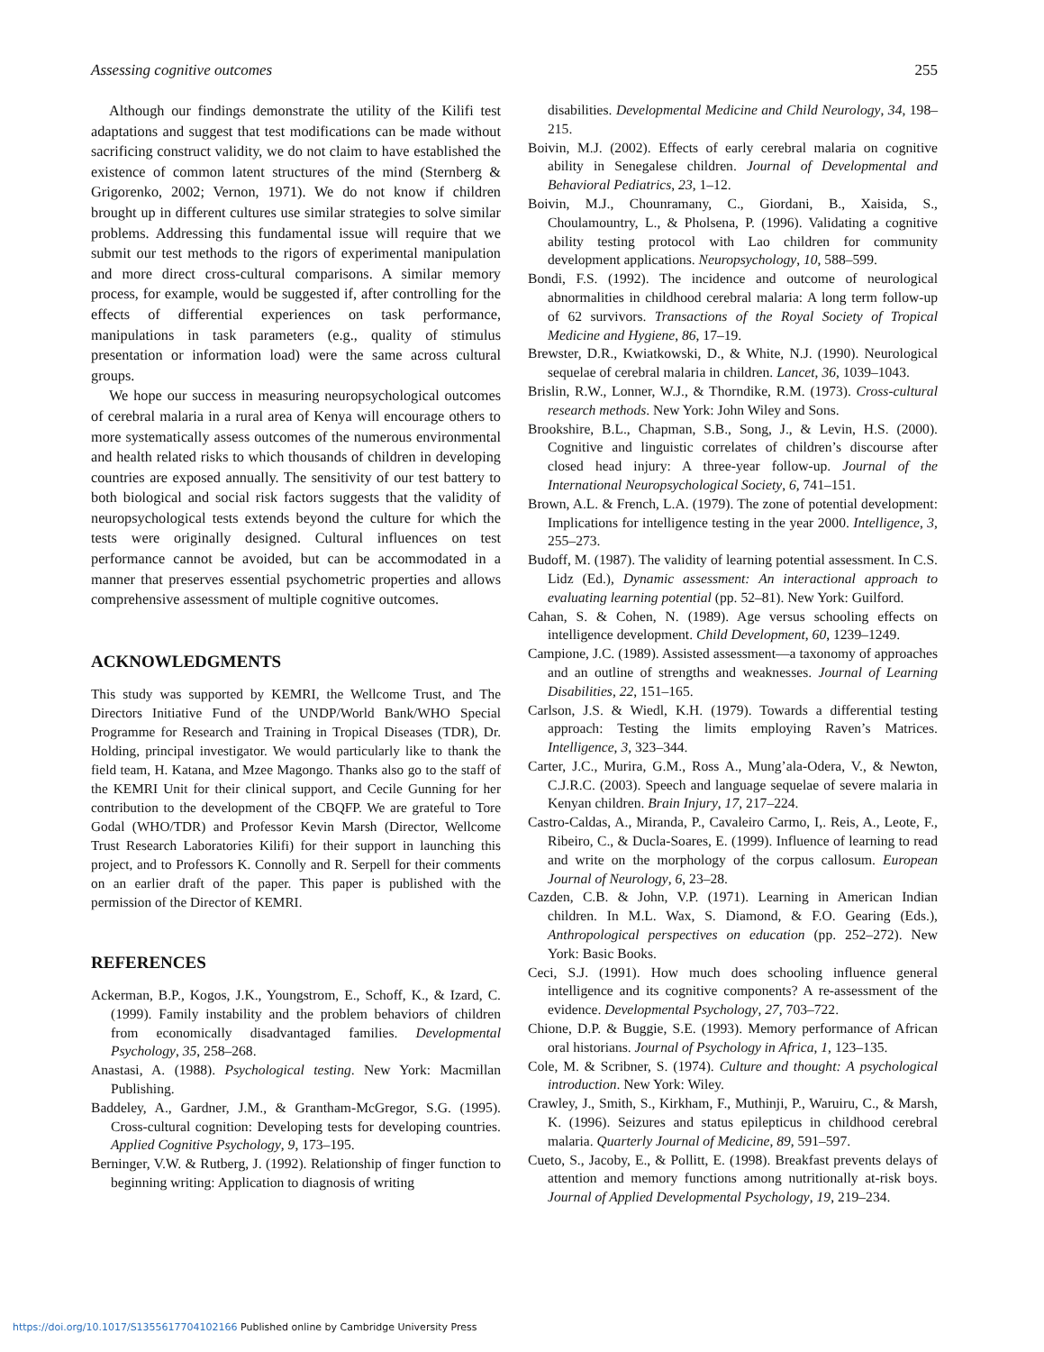Assessing cognitive outcomes 255
Although our findings demonstrate the utility of the Kilifi test adaptations and suggest that test modifications can be made without sacrificing construct validity, we do not claim to have established the existence of common latent structures of the mind (Sternberg & Grigorenko, 2002; Vernon, 1971). We do not know if children brought up in different cultures use similar strategies to solve similar problems. Addressing this fundamental issue will require that we submit our test methods to the rigors of experimental manipulation and more direct cross-cultural comparisons. A similar memory process, for example, would be suggested if, after controlling for the effects of differential experiences on task performance, manipulations in task parameters (e.g., quality of stimulus presentation or information load) were the same across cultural groups.
We hope our success in measuring neuropsychological outcomes of cerebral malaria in a rural area of Kenya will encourage others to more systematically assess outcomes of the numerous environmental and health related risks to which thousands of children in developing countries are exposed annually. The sensitivity of our test battery to both biological and social risk factors suggests that the validity of neuropsychological tests extends beyond the culture for which the tests were originally designed. Cultural influences on test performance cannot be avoided, but can be accommodated in a manner that preserves essential psychometric properties and allows comprehensive assessment of multiple cognitive outcomes.
ACKNOWLEDGMENTS
This study was supported by KEMRI, the Wellcome Trust, and The Directors Initiative Fund of the UNDP/World Bank/WHO Special Programme for Research and Training in Tropical Diseases (TDR), Dr. Holding, principal investigator. We would particularly like to thank the field team, H. Katana, and Mzee Magongo. Thanks also go to the staff of the KEMRI Unit for their clinical support, and Cecile Gunning for her contribution to the development of the CBQFP. We are grateful to Tore Godal (WHO/TDR) and Professor Kevin Marsh (Director, Wellcome Trust Research Laboratories Kilifi) for their support in launching this project, and to Professors K. Connolly and R. Serpell for their comments on an earlier draft of the paper. This paper is published with the permission of the Director of KEMRI.
REFERENCES
Ackerman, B.P., Kogos, J.K., Youngstrom, E., Schoff, K., & Izard, C. (1999). Family instability and the problem behaviors of children from economically disadvantaged families. Developmental Psychology, 35, 258–268.
Anastasi, A. (1988). Psychological testing. New York: Macmillan Publishing.
Baddeley, A., Gardner, J.M., & Grantham-McGregor, S.G. (1995). Cross-cultural cognition: Developing tests for developing countries. Applied Cognitive Psychology, 9, 173–195.
Berninger, V.W. & Rutberg, J. (1992). Relationship of finger function to beginning writing: Application to diagnosis of writing
disabilities. Developmental Medicine and Child Neurology, 34, 198–215.
Boivin, M.J. (2002). Effects of early cerebral malaria on cognitive ability in Senegalese children. Journal of Developmental and Behavioral Pediatrics, 23, 1–12.
Boivin, M.J., Chounramany, C., Giordani, B., Xaisida, S., Choulamountry, L., & Pholsena, P. (1996). Validating a cognitive ability testing protocol with Lao children for community development applications. Neuropsychology, 10, 588–599.
Bondi, F.S. (1992). The incidence and outcome of neurological abnormalities in childhood cerebral malaria: A long term follow-up of 62 survivors. Transactions of the Royal Society of Tropical Medicine and Hygiene, 86, 17–19.
Brewster, D.R., Kwiatkowski, D., & White, N.J. (1990). Neurological sequelae of cerebral malaria in children. Lancet, 36, 1039–1043.
Brislin, R.W., Lonner, W.J., & Thorndike, R.M. (1973). Cross-cultural research methods. New York: John Wiley and Sons.
Brookshire, B.L., Chapman, S.B., Song, J., & Levin, H.S. (2000). Cognitive and linguistic correlates of children’s discourse after closed head injury: A three-year follow-up. Journal of the International Neuropsychological Society, 6, 741–151.
Brown, A.L. & French, L.A. (1979). The zone of potential development: Implications for intelligence testing in the year 2000. Intelligence, 3, 255–273.
Budoff, M. (1987). The validity of learning potential assessment. In C.S. Lidz (Ed.), Dynamic assessment: An interactional approach to evaluating learning potential (pp. 52–81). New York: Guilford.
Cahan, S. & Cohen, N. (1989). Age versus schooling effects on intelligence development. Child Development, 60, 1239–1249.
Campione, J.C. (1989). Assisted assessment—a taxonomy of approaches and an outline of strengths and weaknesses. Journal of Learning Disabilities, 22, 151–165.
Carlson, J.S. & Wiedl, K.H. (1979). Towards a differential testing approach: Testing the limits employing Raven’s Matrices. Intelligence, 3, 323–344.
Carter, J.C., Murira, G.M., Ross A., Mung’ala-Odera, V., & Newton, C.J.R.C. (2003). Speech and language sequelae of severe malaria in Kenyan children. Brain Injury, 17, 217–224.
Castro-Caldas, A., Miranda, P., Cavaleiro Carmo, I,. Reis, A., Leote, F., Ribeiro, C., & Ducla-Soares, E. (1999). Influence of learning to read and write on the morphology of the corpus callosum. European Journal of Neurology, 6, 23–28.
Cazden, C.B. & John, V.P. (1971). Learning in American Indian children. In M.L. Wax, S. Diamond, & F.O. Gearing (Eds.), Anthropological perspectives on education (pp. 252–272). New York: Basic Books.
Ceci, S.J. (1991). How much does schooling influence general intelligence and its cognitive components? A re-assessment of the evidence. Developmental Psychology, 27, 703–722.
Chione, D.P. & Buggie, S.E. (1993). Memory performance of African oral historians. Journal of Psychology in Africa, 1, 123–135.
Cole, M. & Scribner, S. (1974). Culture and thought: A psychological introduction. New York: Wiley.
Crawley, J., Smith, S., Kirkham, F., Muthinji, P., Waruiru, C., & Marsh, K. (1996). Seizures and status epilepticus in childhood cerebral malaria. Quarterly Journal of Medicine, 89, 591–597.
Cueto, S., Jacoby, E., & Pollitt, E. (1998). Breakfast prevents delays of attention and memory functions among nutritionally at-risk boys. Journal of Applied Developmental Psychology, 19, 219–234.
https://doi.org/10.1017/S1355617704102166 Published online by Cambridge University Press